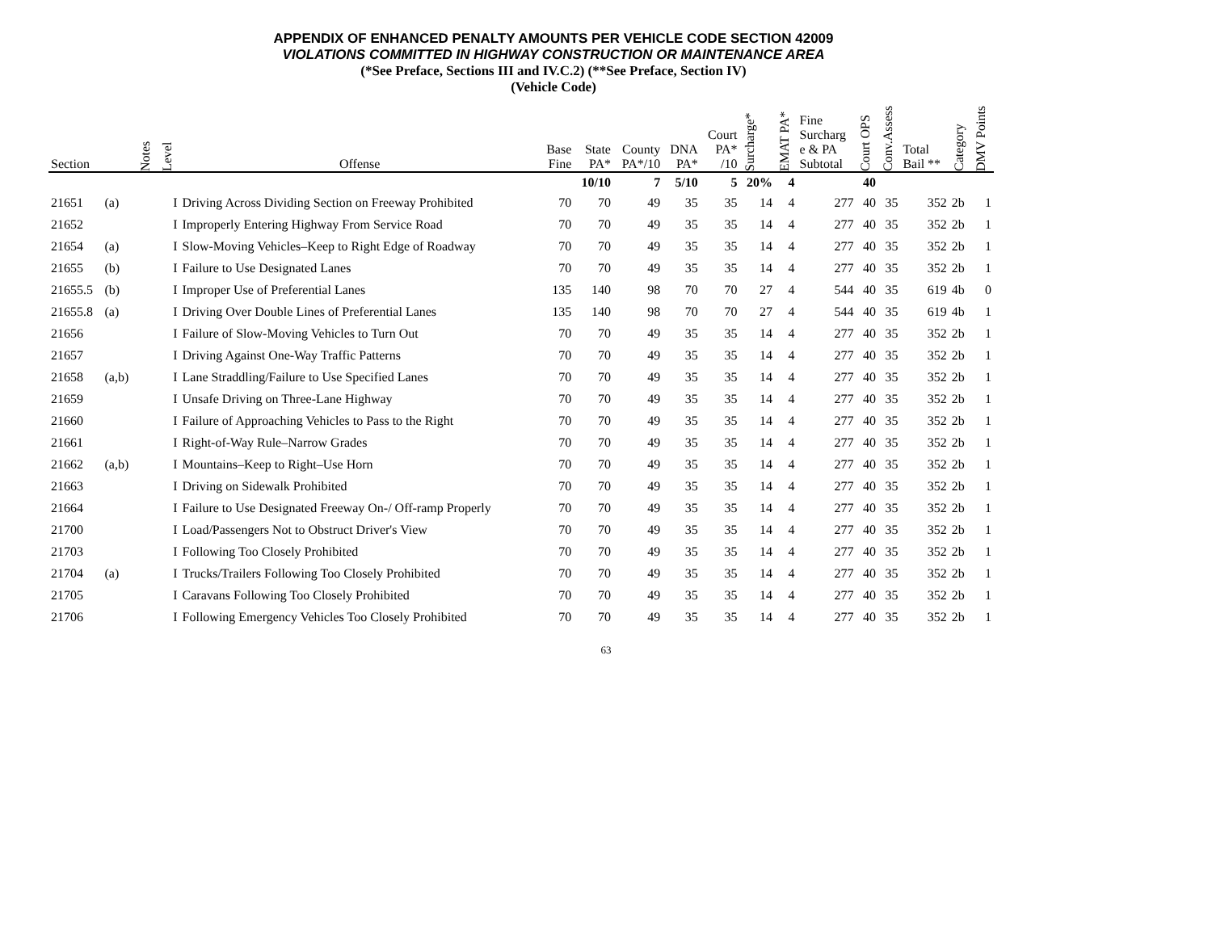APPENDIX OF ENHANCED PENALTY AMOUNTS PER VEHICLE CODE SECTION 42009
VIOLATIONS COMMITTED IN HIGHWAY CONSTRUCTION OR MAINTENANCE AREA
(*See Preface, Sections III and IV.C.2) (**See Preface, Section IV)
(Vehicle Code)
| Section | | Notes | Level | Offense | Base Fine | State PA* | County PA*/10 | DNA PA* | Court PA* /10 | Surcharge* | EMAT PA* | Fine Surcharg e & PA Subtotal | Court OPS | Conv.Assess | Total Bail ** | Category | DMV Points |
| --- | --- | --- | --- | --- | --- | --- | --- | --- | --- | --- | --- | --- | --- | --- | --- | --- | --- |
| | | | | | | 10/10 | 7 | 5/10 | 5 | 20% | 4 | | 40 | | | | |
| 21651 | (a) | | I | Driving Across Dividing Section on Freeway Prohibited | 70 | 70 | 49 | 35 | 35 | 14 | 4 | 277 | 40 | 35 | 352 | 2b | 1 |
| 21652 | | | I | Improperly Entering Highway From Service Road | 70 | 70 | 49 | 35 | 35 | 14 | 4 | 277 | 40 | 35 | 352 | 2b | 1 |
| 21654 | (a) | | I | Slow-Moving Vehicles–Keep to Right Edge of Roadway | 70 | 70 | 49 | 35 | 35 | 14 | 4 | 277 | 40 | 35 | 352 | 2b | 1 |
| 21655 | (b) | | I | Failure to Use Designated Lanes | 70 | 70 | 49 | 35 | 35 | 14 | 4 | 277 | 40 | 35 | 352 | 2b | 1 |
| 21655.5 | (b) | | I | Improper Use of Preferential Lanes | 135 | 140 | 98 | 70 | 70 | 27 | 4 | 544 | 40 | 35 | 619 | 4b | 0 |
| 21655.8 | (a) | | I | Driving Over Double Lines of Preferential Lanes | 135 | 140 | 98 | 70 | 70 | 27 | 4 | 544 | 40 | 35 | 619 | 4b | 1 |
| 21656 | | | I | Failure of Slow-Moving Vehicles to Turn Out | 70 | 70 | 49 | 35 | 35 | 14 | 4 | 277 | 40 | 35 | 352 | 2b | 1 |
| 21657 | | | I | Driving Against One-Way Traffic Patterns | 70 | 70 | 49 | 35 | 35 | 14 | 4 | 277 | 40 | 35 | 352 | 2b | 1 |
| 21658 | (a,b) | | I | Lane Straddling/Failure to Use Specified Lanes | 70 | 70 | 49 | 35 | 35 | 14 | 4 | 277 | 40 | 35 | 352 | 2b | 1 |
| 21659 | | | I | Unsafe Driving on Three-Lane Highway | 70 | 70 | 49 | 35 | 35 | 14 | 4 | 277 | 40 | 35 | 352 | 2b | 1 |
| 21660 | | | I | Failure of Approaching Vehicles to Pass to the Right | 70 | 70 | 49 | 35 | 35 | 14 | 4 | 277 | 40 | 35 | 352 | 2b | 1 |
| 21661 | | | I | Right-of-Way Rule–Narrow Grades | 70 | 70 | 49 | 35 | 35 | 14 | 4 | 277 | 40 | 35 | 352 | 2b | 1 |
| 21662 | (a,b) | | I | Mountains–Keep to Right–Use Horn | 70 | 70 | 49 | 35 | 35 | 14 | 4 | 277 | 40 | 35 | 352 | 2b | 1 |
| 21663 | | | I | Driving on Sidewalk Prohibited | 70 | 70 | 49 | 35 | 35 | 14 | 4 | 277 | 40 | 35 | 352 | 2b | 1 |
| 21664 | | | I | Failure to Use Designated Freeway On-/ Off-ramp Properly | 70 | 70 | 49 | 35 | 35 | 14 | 4 | 277 | 40 | 35 | 352 | 2b | 1 |
| 21700 | | | I | Load/Passengers Not to Obstruct Driver's View | 70 | 70 | 49 | 35 | 35 | 14 | 4 | 277 | 40 | 35 | 352 | 2b | 1 |
| 21703 | | | I | Following Too Closely Prohibited | 70 | 70 | 49 | 35 | 35 | 14 | 4 | 277 | 40 | 35 | 352 | 2b | 1 |
| 21704 | (a) | | I | Trucks/Trailers Following Too Closely Prohibited | 70 | 70 | 49 | 35 | 35 | 14 | 4 | 277 | 40 | 35 | 352 | 2b | 1 |
| 21705 | | | I | Caravans Following Too Closely Prohibited | 70 | 70 | 49 | 35 | 35 | 14 | 4 | 277 | 40 | 35 | 352 | 2b | 1 |
| 21706 | | | I | Following Emergency Vehicles Too Closely Prohibited | 70 | 70 | 49 | 35 | 35 | 14 | 4 | 277 | 40 | 35 | 352 | 2b | 1 |
63